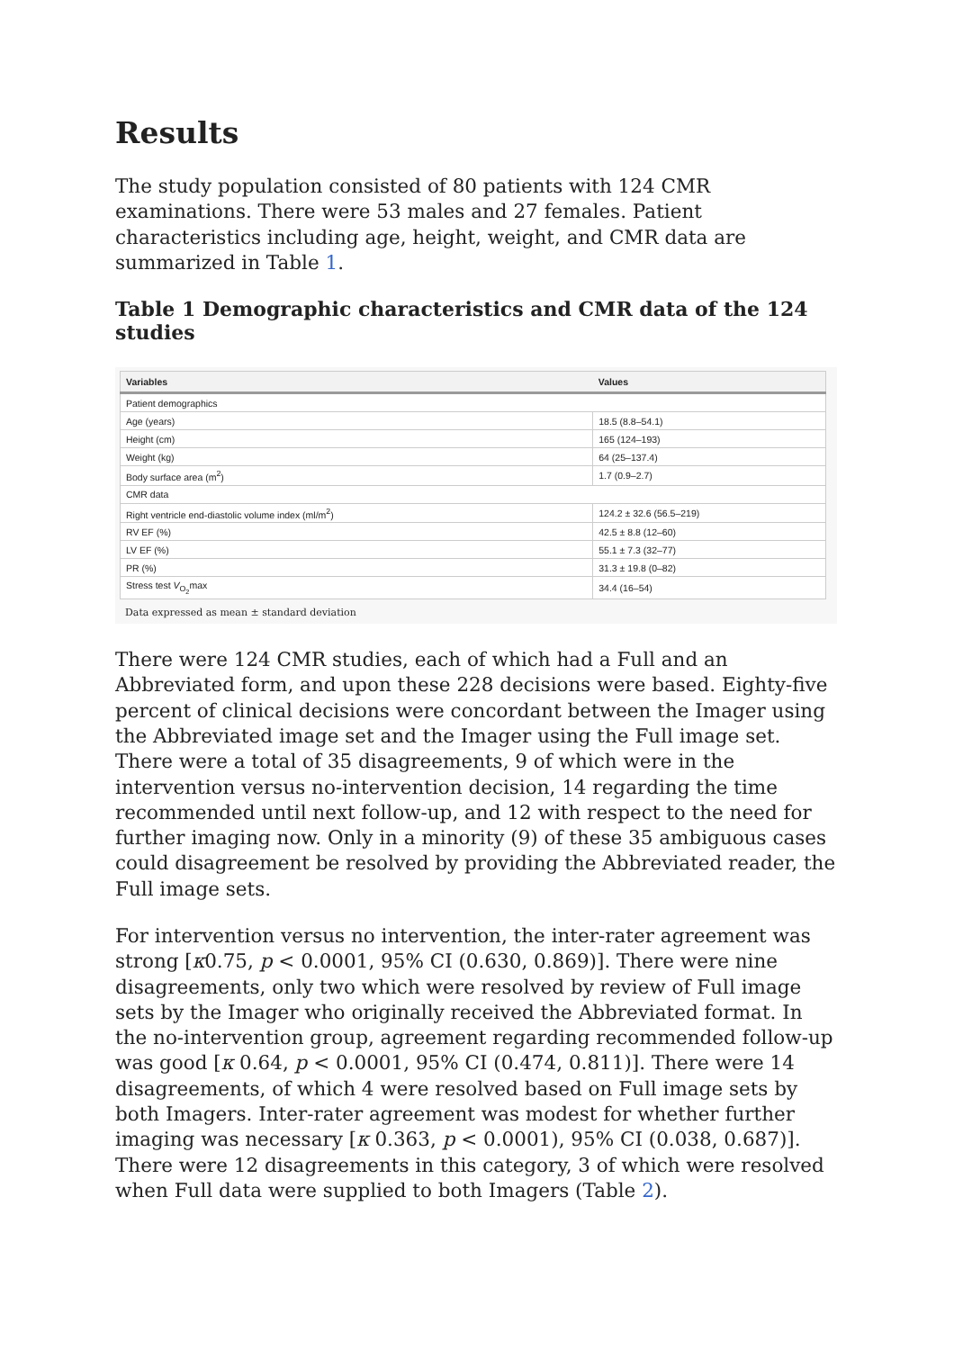Results
The study population consisted of 80 patients with 124 CMR examinations. There were 53 males and 27 females. Patient characteristics including age, height, weight, and CMR data are summarized in Table 1.
Table 1 Demographic characteristics and CMR data of the 124 studies
| Variables | Values |
| --- | --- |
| Patient demographics | |
| Age (years) | 18.5 (8.8–54.1) |
| Height (cm) | 165 (124–193) |
| Weight (kg) | 64 (25–137.4) |
| Body surface area (m<sup>2</sup>) | 1.7 (0.9–2.7) |
| CMR data | |
| Right ventricle end-diastolic volume index (ml/m<sup>2</sup>) | 124.2 ± 32.6 (56.5–219) |
| RV EF (%) | 42.5 ± 8.8 (12–60) |
| LV EF (%) | 55.1 ± 7.3 (32–77) |
| PR (%) | 31.3 ± 19.8 (0–82) |
| Stress test V<sub>O<sub>2</sub></sub>max | 34.4 (16–54) |
Data expressed as mean ± standard deviation
There were 124 CMR studies, each of which had a Full and an Abbreviated form, and upon these 228 decisions were based. Eighty-five percent of clinical decisions were concordant between the Imager using the Abbreviated image set and the Imager using the Full image set. There were a total of 35 disagreements, 9 of which were in the intervention versus no-intervention decision, 14 regarding the time recommended until next follow-up, and 12 with respect to the need for further imaging now. Only in a minority (9) of these 35 ambiguous cases could disagreement be resolved by providing the Abbreviated reader, the Full image sets.
For intervention versus no intervention, the inter-rater agreement was strong [κ0.75, p < 0.0001, 95% CI (0.630, 0.869)]. There were nine disagreements, only two which were resolved by review of Full image sets by the Imager who originally received the Abbreviated format. In the no-intervention group, agreement regarding recommended follow-up was good [κ 0.64, p < 0.0001, 95% CI (0.474, 0.811)]. There were 14 disagreements, of which 4 were resolved based on Full image sets by both Imagers. Inter-rater agreement was modest for whether further imaging was necessary [κ 0.363, p < 0.0001), 95% CI (0.038, 0.687)]. There were 12 disagreements in this category, 3 of which were resolved when Full data were supplied to both Imagers (Table 2).